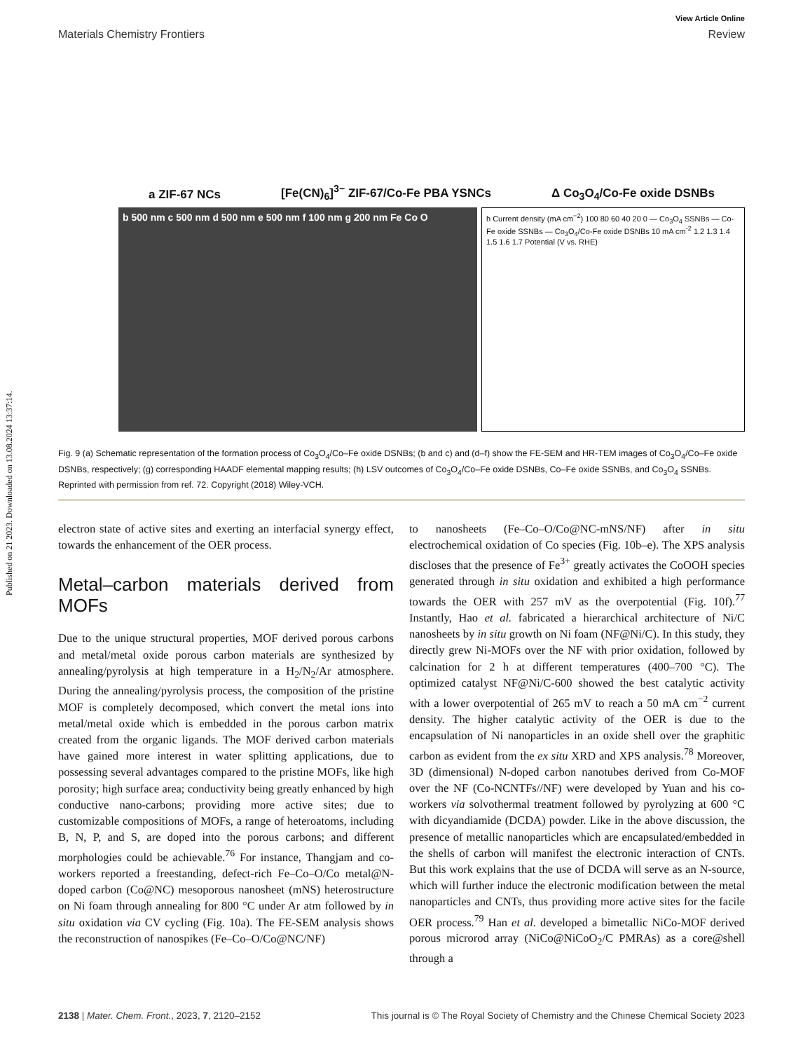Published on 21 2023. Downloaded on 13.08.2024 13:37:14.
View Article Online
Materials Chemistry Frontiers Review
a ZIF-67 NCs [Fe(CN)<sub>6</sub>]<sup>3−</sup> ZIF-67/Co-Fe PBA YSNCs Δ Co<sub>3</sub>O<sub>4</sub>/Co-Fe oxide DSNBs
b 500 nm c 500 nm d 500 nm e 500 nm f 100 nm g 200 nm Fe Co O
h Current density (mA cm<sup>−2</sup>) 100 80 60 40 20 0 — Co<sub>3</sub>O<sub>4</sub> SSNBs — Co-Fe oxide SSNBs — Co<sub>3</sub>O<sub>4</sub>/Co-Fe oxide DSNBs 10 mA cm<sup>-2</sup> 1.2 1.3 1.4 1.5 1.6 1.7 Potential (V vs. RHE)
Fig. 9 (a) Schematic representation of the formation process of Co<sub>3</sub>O<sub>4</sub>/Co–Fe oxide DSNBs; (b and c) and (d–f) show the FE-SEM and HR-TEM images of Co<sub>3</sub>O<sub>4</sub>/Co–Fe oxide DSNBs, respectively; (g) corresponding HAADF elemental mapping results; (h) LSV outcomes of Co<sub>3</sub>O<sub>4</sub>/Co–Fe oxide DSNBs, Co–Fe oxide SSNBs, and Co<sub>3</sub>O<sub>4</sub> SSNBs. Reprinted with permission from ref. 72. Copyright (2018) Wiley-VCH.
electron state of active sites and exerting an interfacial synergy effect, towards the enhancement of the OER process.
Metal–carbon materials derived from MOFs
Due to the unique structural properties, MOF derived porous carbons and metal/metal oxide porous carbon materials are synthesized by annealing/pyrolysis at high temperature in a H<sub>2</sub>/N<sub>2</sub>/Ar atmosphere. During the annealing/pyrolysis process, the composition of the pristine MOF is completely decomposed, which convert the metal ions into metal/metal oxide which is embedded in the porous carbon matrix created from the organic ligands. The MOF derived carbon materials have gained more interest in water splitting applications, due to possessing several advantages compared to the pristine MOFs, like high porosity; high surface area; conductivity being greatly enhanced by high conductive nano-carbons; providing more active sites; due to customizable compositions of MOFs, a range of heteroatoms, including B, N, P, and S, are doped into the porous carbons; and different morphologies could be achievable.<sup>76</sup> For instance, Thangjam and co-workers reported a freestanding, defect-rich Fe–Co–O/Co metal@N-doped carbon (Co@NC) mesoporous nanosheet (mNS) heterostructure on Ni foam through annealing for 800 °C under Ar atm followed by in situ oxidation via CV cycling (Fig. 10a). The FE-SEM analysis shows the reconstruction of nanospikes (Fe–Co–O/Co@NC/NF)
to nanosheets (Fe–Co–O/Co@NC-mNS/NF) after in situ electrochemical oxidation of Co species (Fig. 10b–e). The XPS analysis discloses that the presence of Fe<sup>3+</sup> greatly activates the CoOOH species generated through in situ oxidation and exhibited a high performance towards the OER with 257 mV as the overpotential (Fig. 10f).<sup>77</sup> Instantly, Hao et al. fabricated a hierarchical architecture of Ni/C nanosheets by in situ growth on Ni foam (NF@Ni/C). In this study, they directly grew Ni-MOFs over the NF with prior oxidation, followed by calcination for 2 h at different temperatures (400–700 °C). The optimized catalyst NF@Ni/C-600 showed the best catalytic activity with a lower overpotential of 265 mV to reach a 50 mA cm<sup>−2</sup> current density. The higher catalytic activity of the OER is due to the encapsulation of Ni nanoparticles in an oxide shell over the graphitic carbon as evident from the ex situ XRD and XPS analysis.<sup>78</sup> Moreover, 3D (dimensional) N-doped carbon nanotubes derived from Co-MOF over the NF (Co-NCNTFs//NF) were developed by Yuan and his co-workers via solvothermal treatment followed by pyrolyzing at 600 °C with dicyandiamide (DCDA) powder. Like in the above discussion, the presence of metallic nanoparticles which are encapsulated/embedded in the shells of carbon will manifest the electronic interaction of CNTs. But this work explains that the use of DCDA will serve as an N-source, which will further induce the electronic modification between the metal nanoparticles and CNTs, thus providing more active sites for the facile OER process.<sup>79</sup> Han et al. developed a bimetallic NiCo-MOF derived porous microrod array (NiCo@NiCoO<sub>2</sub>/C PMRAs) as a core@shell through a
2138 | Mater. Chem. Front., 2023, 7, 2120–2152 This journal is © The Royal Society of Chemistry and the Chinese Chemical Society 2023